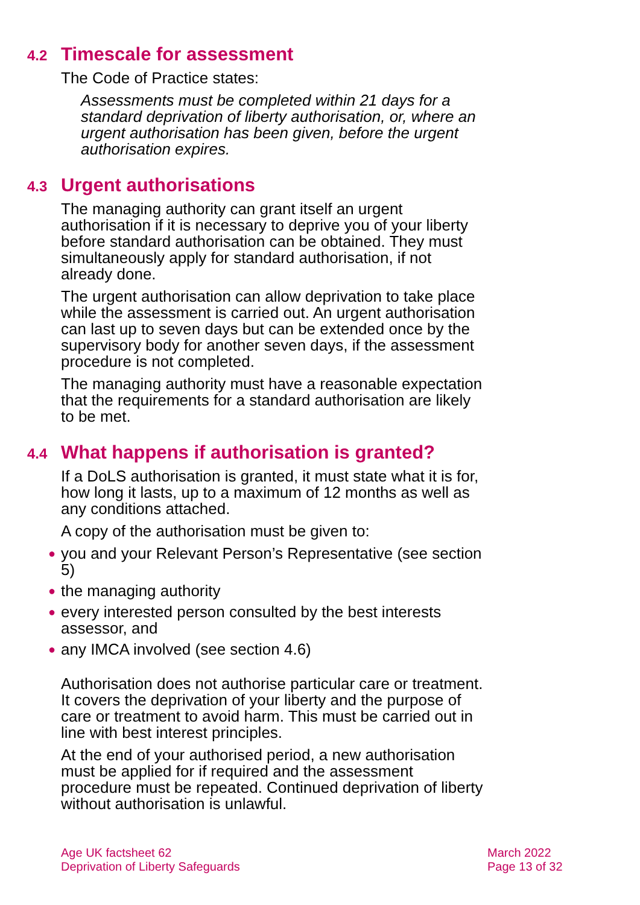4.2 Timescale for assessment
The Code of Practice states:
Assessments must be completed within 21 days for a standard deprivation of liberty authorisation, or, where an urgent authorisation has been given, before the urgent authorisation expires.
4.3 Urgent authorisations
The managing authority can grant itself an urgent authorisation if it is necessary to deprive you of your liberty before standard authorisation can be obtained. They must simultaneously apply for standard authorisation, if not already done.
The urgent authorisation can allow deprivation to take place while the assessment is carried out. An urgent authorisation can last up to seven days but can be extended once by the supervisory body for another seven days, if the assessment procedure is not completed.
The managing authority must have a reasonable expectation that the requirements for a standard authorisation are likely to be met.
4.4 What happens if authorisation is granted?
If a DoLS authorisation is granted, it must state what it is for, how long it lasts, up to a maximum of 12 months as well as any conditions attached.
A copy of the authorisation must be given to:
● you and your Relevant Person’s Representative (see section 5)
● the managing authority
● every interested person consulted by the best interests assessor, and
● any IMCA involved (see section 4.6)
Authorisation does not authorise particular care or treatment. It covers the deprivation of your liberty and the purpose of care or treatment to avoid harm. This must be carried out in line with best interest principles.
At the end of your authorised period, a new authorisation must be applied for if required and the assessment procedure must be repeated. Continued deprivation of liberty without authorisation is unlawful.
Age UK factsheet 62
Deprivation of Liberty Safeguards
March 2022
Page 13 of 32